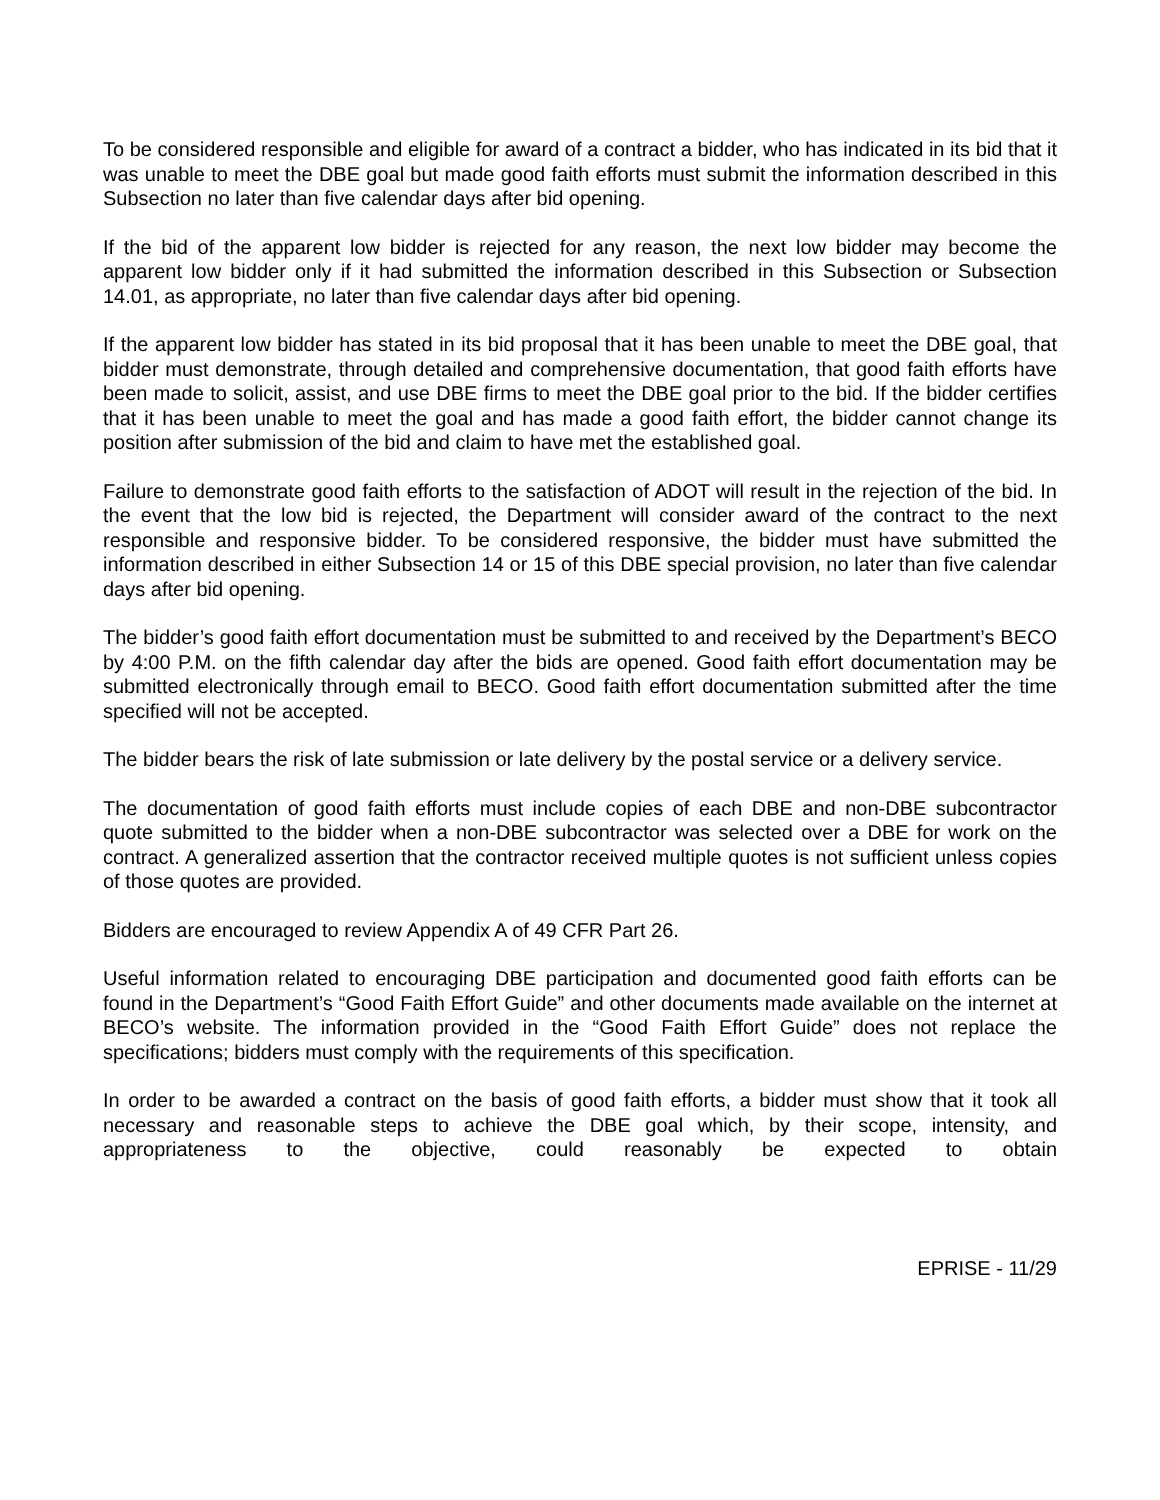To be considered responsible and eligible for award of a contract a bidder, who has indicated in its bid that it was unable to meet the DBE goal but made good faith efforts must submit the information described in this Subsection no later than five calendar days after bid opening.
If the bid of the apparent low bidder is rejected for any reason, the next low bidder may become the apparent low bidder only if it had submitted the information described in this Subsection or Subsection 14.01, as appropriate, no later than five calendar days after bid opening.
If the apparent low bidder has stated in its bid proposal that it has been unable to meet the DBE goal, that bidder must demonstrate, through detailed and comprehensive documentation, that good faith efforts have been made to solicit, assist, and use DBE firms to meet the DBE goal prior to the bid. If the bidder certifies that it has been unable to meet the goal and has made a good faith effort, the bidder cannot change its position after submission of the bid and claim to have met the established goal.
Failure to demonstrate good faith efforts to the satisfaction of ADOT will result in the rejection of the bid. In the event that the low bid is rejected, the Department will consider award of the contract to the next responsible and responsive bidder. To be considered responsive, the bidder must have submitted the information described in either Subsection 14 or 15 of this DBE special provision, no later than five calendar days after bid opening.
The bidder’s good faith effort documentation must be submitted to and received by the Department’s BECO by 4:00 P.M. on the fifth calendar day after the bids are opened. Good faith effort documentation may be submitted electronically through email to BECO. Good faith effort documentation submitted after the time specified will not be accepted.
The bidder bears the risk of late submission or late delivery by the postal service or a delivery service.
The documentation of good faith efforts must include copies of each DBE and non-DBE subcontractor quote submitted to the bidder when a non-DBE subcontractor was selected over a DBE for work on the contract. A generalized assertion that the contractor received multiple quotes is not sufficient unless copies of those quotes are provided.
Bidders are encouraged to review Appendix A of 49 CFR Part 26.
Useful information related to encouraging DBE participation and documented good faith efforts can be found in the Department’s “Good Faith Effort Guide” and other documents made available on the internet at BECO’s website. The information provided in the “Good Faith Effort Guide” does not replace the specifications; bidders must comply with the requirements of this specification.
In order to be awarded a contract on the basis of good faith efforts, a bidder must show that it took all necessary and reasonable steps to achieve the DBE goal which, by their scope, intensity, and appropriateness to the objective, could reasonably be expected to obtain
EPRISE - 11/29